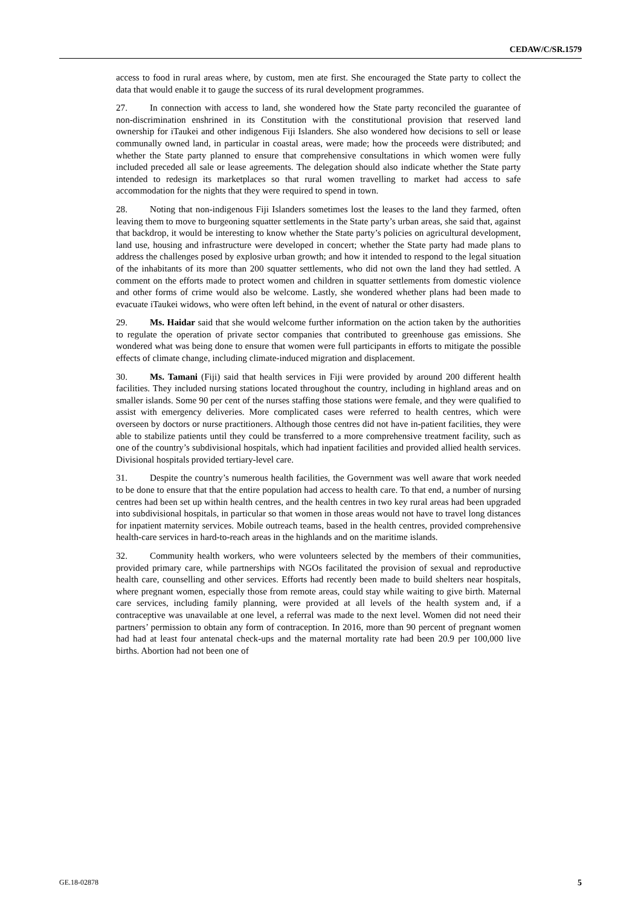CEDAW/C/SR.1579
access to food in rural areas where, by custom, men ate first. She encouraged the State party to collect the data that would enable it to gauge the success of its rural development programmes.
27. In connection with access to land, she wondered how the State party reconciled the guarantee of non-discrimination enshrined in its Constitution with the constitutional provision that reserved land ownership for iTaukei and other indigenous Fiji Islanders. She also wondered how decisions to sell or lease communally owned land, in particular in coastal areas, were made; how the proceeds were distributed; and whether the State party planned to ensure that comprehensive consultations in which women were fully included preceded all sale or lease agreements. The delegation should also indicate whether the State party intended to redesign its marketplaces so that rural women travelling to market had access to safe accommodation for the nights that they were required to spend in town.
28. Noting that non-indigenous Fiji Islanders sometimes lost the leases to the land they farmed, often leaving them to move to burgeoning squatter settlements in the State party’s urban areas, she said that, against that backdrop, it would be interesting to know whether the State party’s policies on agricultural development, land use, housing and infrastructure were developed in concert; whether the State party had made plans to address the challenges posed by explosive urban growth; and how it intended to respond to the legal situation of the inhabitants of its more than 200 squatter settlements, who did not own the land they had settled. A comment on the efforts made to protect women and children in squatter settlements from domestic violence and other forms of crime would also be welcome. Lastly, she wondered whether plans had been made to evacuate iTaukei widows, who were often left behind, in the event of natural or other disasters.
29. Ms. Haidar said that she would welcome further information on the action taken by the authorities to regulate the operation of private sector companies that contributed to greenhouse gas emissions. She wondered what was being done to ensure that women were full participants in efforts to mitigate the possible effects of climate change, including climate-induced migration and displacement.
30. Ms. Tamani (Fiji) said that health services in Fiji were provided by around 200 different health facilities. They included nursing stations located throughout the country, including in highland areas and on smaller islands. Some 90 per cent of the nurses staffing those stations were female, and they were qualified to assist with emergency deliveries. More complicated cases were referred to health centres, which were overseen by doctors or nurse practitioners. Although those centres did not have in-patient facilities, they were able to stabilize patients until they could be transferred to a more comprehensive treatment facility, such as one of the country’s subdivisional hospitals, which had inpatient facilities and provided allied health services. Divisional hospitals provided tertiary-level care.
31. Despite the country’s numerous health facilities, the Government was well aware that work needed to be done to ensure that that the entire population had access to health care. To that end, a number of nursing centres had been set up within health centres, and the health centres in two key rural areas had been upgraded into subdivisional hospitals, in particular so that women in those areas would not have to travel long distances for inpatient maternity services. Mobile outreach teams, based in the health centres, provided comprehensive health-care services in hard-to-reach areas in the highlands and on the maritime islands.
32. Community health workers, who were volunteers selected by the members of their communities, provided primary care, while partnerships with NGOs facilitated the provision of sexual and reproductive health care, counselling and other services. Efforts had recently been made to build shelters near hospitals, where pregnant women, especially those from remote areas, could stay while waiting to give birth. Maternal care services, including family planning, were provided at all levels of the health system and, if a contraceptive was unavailable at one level, a referral was made to the next level. Women did not need their partners’ permission to obtain any form of contraception. In 2016, more than 90 percent of pregnant women had had at least four antenatal check-ups and the maternal mortality rate had been 20.9 per 100,000 live births. Abortion had not been one of
GE.18-02878 5